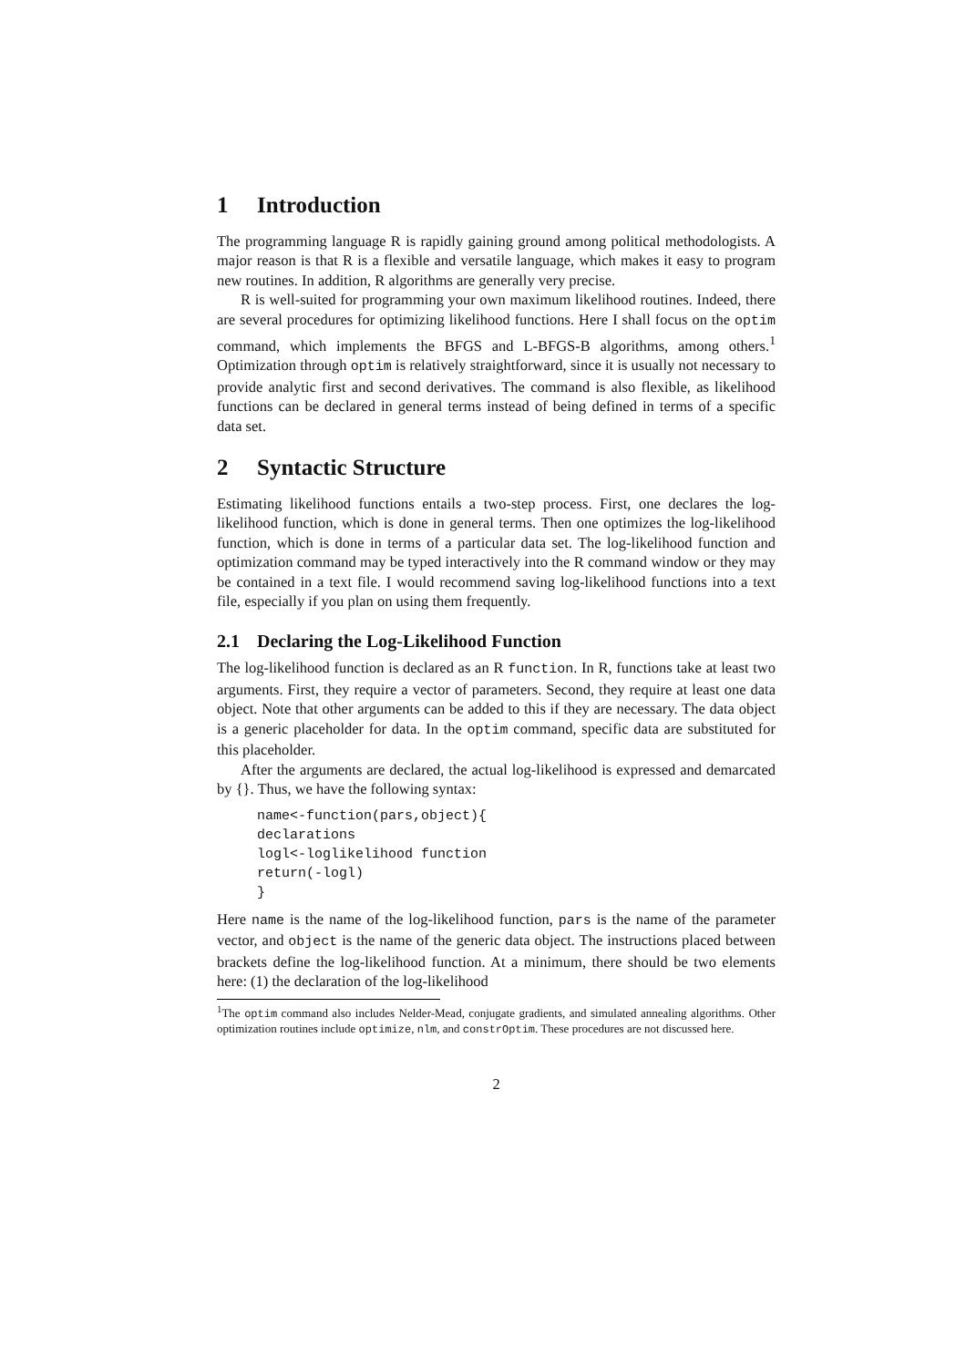1 Introduction
The programming language R is rapidly gaining ground among political methodologists. A major reason is that R is a flexible and versatile language, which makes it easy to program new routines. In addition, R algorithms are generally very precise.
R is well-suited for programming your own maximum likelihood routines. Indeed, there are several procedures for optimizing likelihood functions. Here I shall focus on the optim command, which implements the BFGS and L-BFGS-B algorithms, among others.<sup>1</sup> Optimization through optim is relatively straightforward, since it is usually not necessary to provide analytic first and second derivatives. The command is also flexible, as likelihood functions can be declared in general terms instead of being defined in terms of a specific data set.
2 Syntactic Structure
Estimating likelihood functions entails a two-step process. First, one declares the log-likelihood function, which is done in general terms. Then one optimizes the log-likelihood function, which is done in terms of a particular data set. The log-likelihood function and optimization command may be typed interactively into the R command window or they may be contained in a text file. I would recommend saving log-likelihood functions into a text file, especially if you plan on using them frequently.
2.1 Declaring the Log-Likelihood Function
The log-likelihood function is declared as an R function. In R, functions take at least two arguments. First, they require a vector of parameters. Second, they require at least one data object. Note that other arguments can be added to this if they are necessary. The data object is a generic placeholder for data. In the optim command, specific data are substituted for this placeholder.
After the arguments are declared, the actual log-likelihood is expressed and demarcated by {}. Thus, we have the following syntax:
name<-function(pars,object){ declarations logl<-loglikelihood function return(-logl) }
Here name is the name of the log-likelihood function, pars is the name of the parameter vector, and object is the name of the generic data object. The instructions placed between brackets define the log-likelihood function. At a minimum, there should be two elements here: (1) the declaration of the log-likelihood
<sup>1</sup> The optim command also includes Nelder-Mead, conjugate gradients, and simulated annealing algorithms. Other optimization routines include optimize, nlm, and constrOptim. These procedures are not discussed here.
2